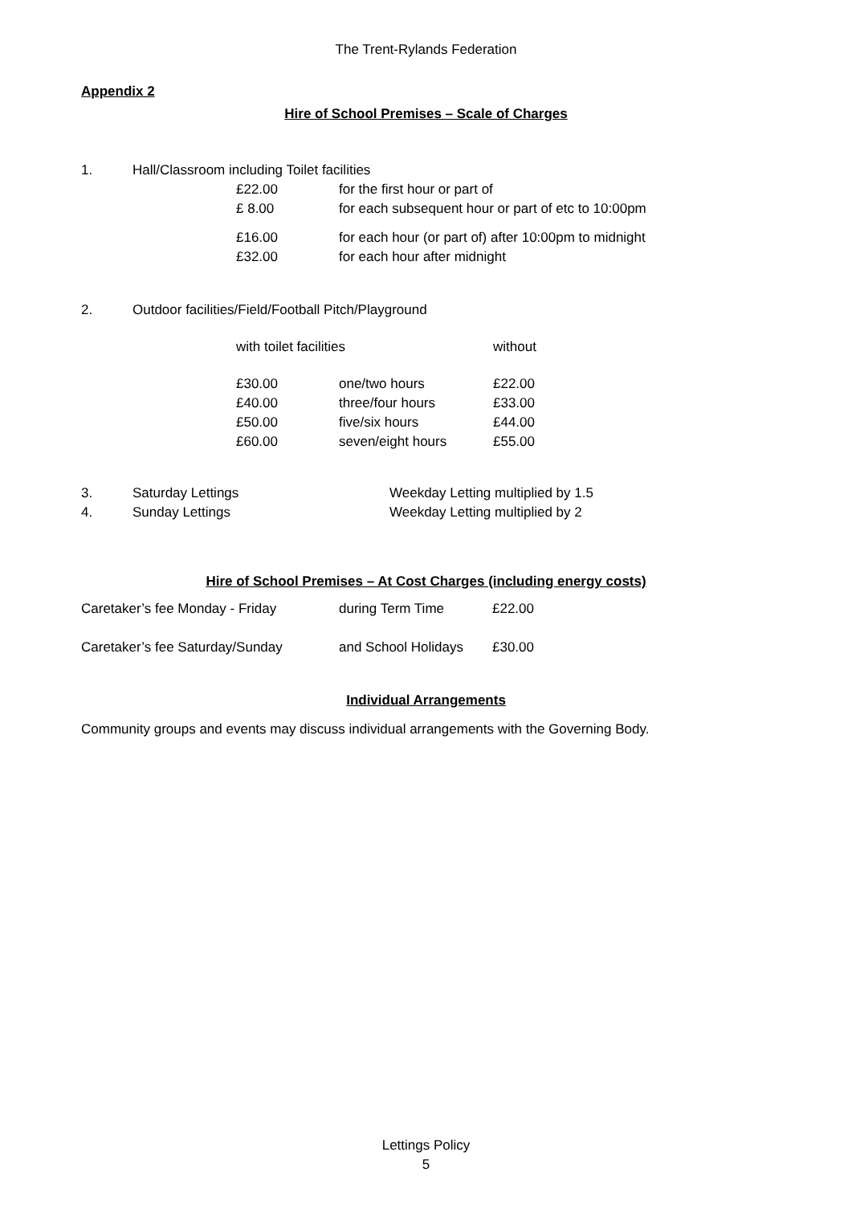The Trent-Rylands Federation
Appendix 2
Hire of School Premises – Scale of Charges
| 1. | Hall/Classroom including Toilet facilities | |
| | £22.00 | for the first hour or part of |
| | £ 8.00 | for each subsequent hour or part of etc to 10:00pm |
| | £16.00 | for each hour (or part of) after 10:00pm to midnight |
| | £32.00 | for each hour after midnight |
| 2. | Outdoor facilities/Field/Football Pitch/Playground | | |
| | with toilet facilities | | without |
| | £30.00 | one/two hours | £22.00 |
| | £40.00 | three/four hours | £33.00 |
| | £50.00 | five/six hours | £44.00 |
| | £60.00 | seven/eight hours | £55.00 |
| 3. | Saturday Lettings | Weekday Letting multiplied by 1.5 |
| 4. | Sunday Lettings | Weekday Letting multiplied by 2 |
Hire of School Premises – At Cost Charges (including energy costs)
| Caretaker’s fee Monday - Friday | during Term Time | £22.00 |
| Caretaker’s fee Saturday/Sunday | and School Holidays | £30.00 |
Individual Arrangements
Community groups and events may discuss individual arrangements with the Governing Body.
Lettings Policy
5